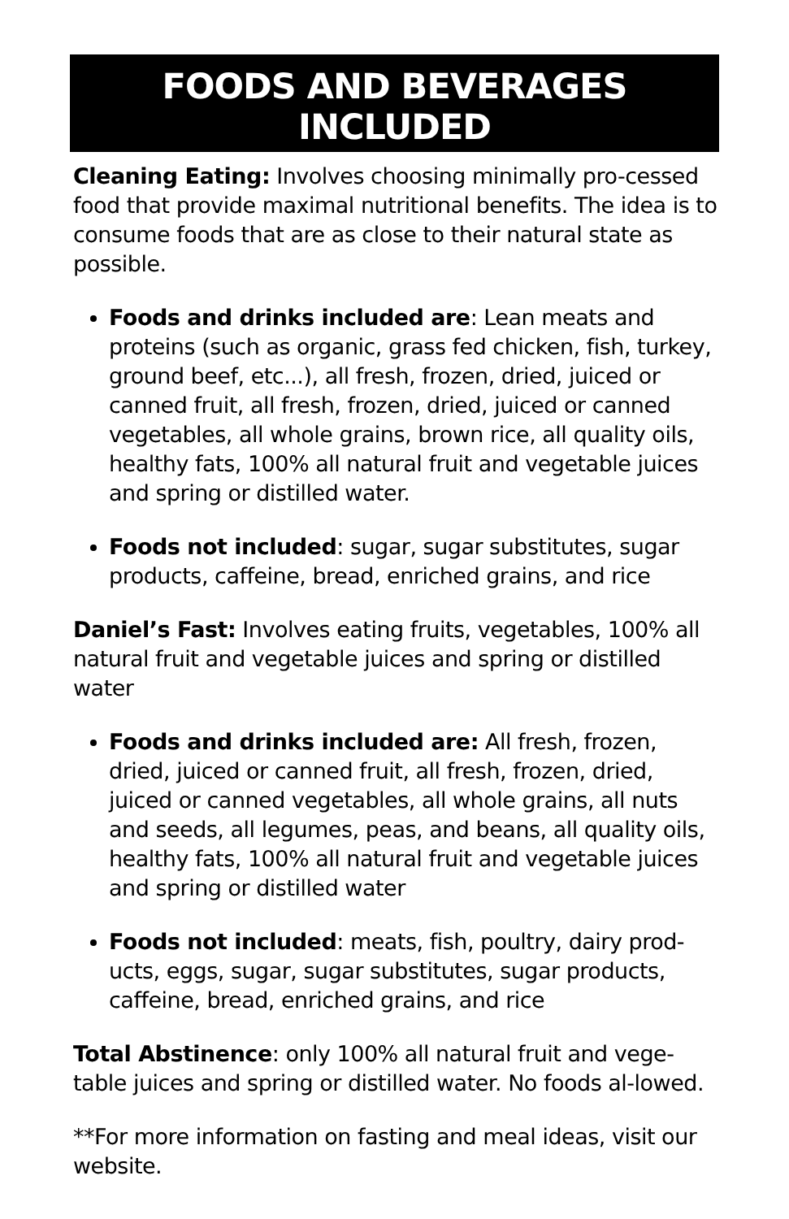FOODS AND BEVERAGES INCLUDED
Cleaning Eating: Involves choosing minimally pro-cessed food that provide maximal nutritional benefits. The idea is to consume foods that are as close to their natural state as possible.
Foods and drinks included are: Lean meats and proteins (such as organic, grass fed chicken, fish, turkey, ground beef, etc...), all fresh, frozen, dried, juiced or canned fruit, all fresh, frozen, dried, juiced or canned vegetables, all whole grains, brown rice, all quality oils, healthy fats, 100% all natural fruit and vegetable juices and spring or distilled water.
Foods not included: sugar, sugar substitutes, sugar products, caffeine, bread, enriched grains, and rice
Daniel’s Fast: Involves eating fruits, vegetables, 100% all natural fruit and vegetable juices and spring or distilled water
Foods and drinks included are: All fresh, frozen, dried, juiced or canned fruit, all fresh, frozen, dried, juiced or canned vegetables, all whole grains, all nuts and seeds, all legumes, peas, and beans, all quality oils, healthy fats, 100% all natural fruit and vegetable juices and spring or distilled water
Foods not included: meats, fish, poultry, dairy prod-ucts, eggs, sugar, sugar substitutes, sugar products, caffeine, bread, enriched grains, and rice
Total Abstinence: only 100% all natural fruit and vege-table juices and spring or distilled water. No foods al-lowed.
**For more information on fasting and meal ideas, visit our website.